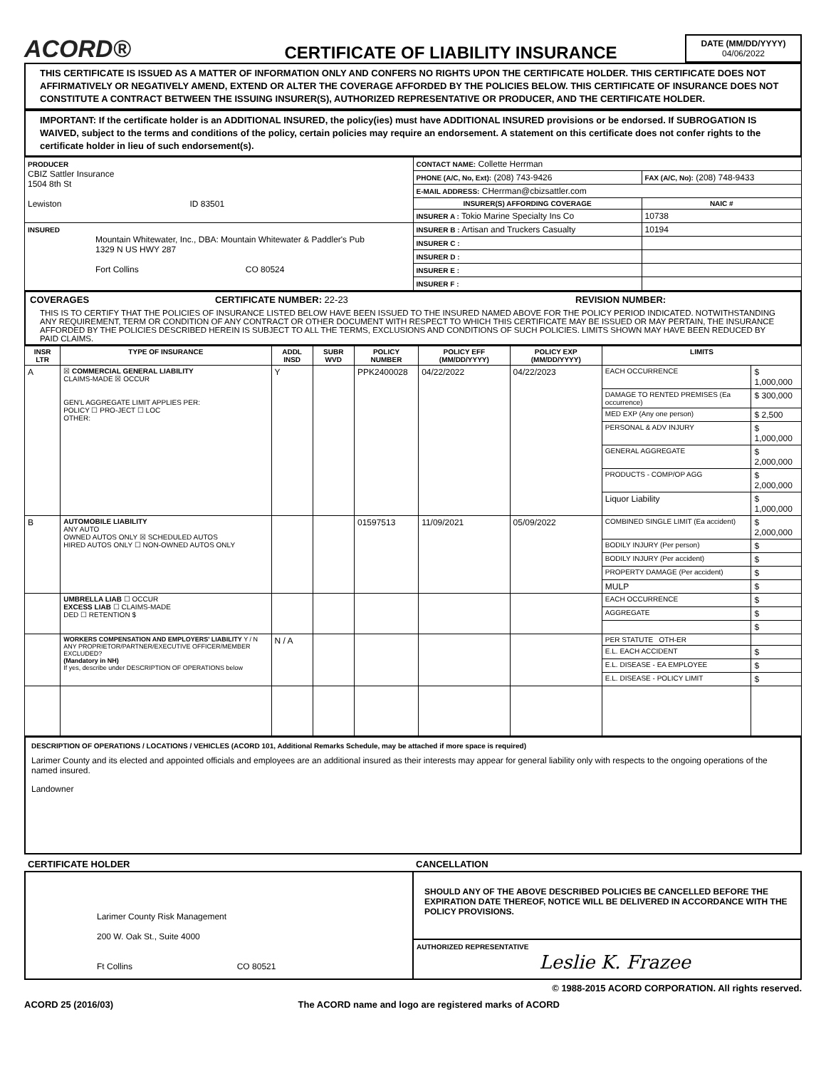ACORD®
CERTIFICATE OF LIABILITY INSURANCE
DATE (MM/DD/YYYY)
04/06/2022
THIS CERTIFICATE IS ISSUED AS A MATTER OF INFORMATION ONLY AND CONFERS NO RIGHTS UPON THE CERTIFICATE HOLDER. THIS CERTIFICATE DOES NOT AFFIRMATIVELY OR NEGATIVELY AMEND, EXTEND OR ALTER THE COVERAGE AFFORDED BY THE POLICIES BELOW. THIS CERTIFICATE OF INSURANCE DOES NOT CONSTITUTE A CONTRACT BETWEEN THE ISSUING INSURER(S), AUTHORIZED REPRESENTATIVE OR PRODUCER, AND THE CERTIFICATE HOLDER.
IMPORTANT: If the certificate holder is an ADDITIONAL INSURED, the policy(ies) must have ADDITIONAL INSURED provisions or be endorsed. If SUBROGATION IS WAIVED, subject to the terms and conditions of the policy, certain policies may require an endorsement. A statement on this certificate does not confer rights to the certificate holder in lieu of such endorsement(s).
| PRODUCER CBIZ Sattler Insurance 1504 8th St Lewiston ID 83501 | CONTACT NAME: Collette Herrman | |
| | PHONE (A/C, No, Ext): (208) 743-9426 | FAX (A/C, No): (208) 748-9433 |
| | E-MAIL ADDRESS: CHerrman@cbizsattler.com | |
| | INSURER(S) AFFORDING COVERAGE | NAIC # |
| | INSURER A : Tokio Marine Specialty Ins Co | 10738 |
| INSURED Mountain Whitewater, Inc., DBA: Mountain Whitewater & Paddler's Pub 1329 N US HWY 287 Fort Collins CO 80524 | INSURER B : Artisan and Truckers Casualty | 10194 |
| | INSURER C : | |
| | INSURER D : | |
| | INSURER E : | |
| | INSURER F : | |
COVERAGES CERTIFICATE NUMBER: 22-23 REVISION NUMBER:
THIS IS TO CERTIFY THAT THE POLICIES OF INSURANCE LISTED BELOW HAVE BEEN ISSUED TO THE INSURED NAMED ABOVE FOR THE POLICY PERIOD INDICATED. NOTWITHSTANDING ANY REQUIREMENT, TERM OR CONDITION OF ANY CONTRACT OR OTHER DOCUMENT WITH RESPECT TO WHICH THIS CERTIFICATE MAY BE ISSUED OR MAY PERTAIN, THE INSURANCE AFFORDED BY THE POLICIES DESCRIBED HEREIN IS SUBJECT TO ALL THE TERMS, EXCLUSIONS AND CONDITIONS OF SUCH POLICIES. LIMITS SHOWN MAY HAVE BEEN REDUCED BY PAID CLAIMS.
| INSR LTR | TYPE OF INSURANCE | ADDL INSD | SUBR WVD | POLICY NUMBER | POLICY EFF (MM/DD/YYYY) | POLICY EXP (MM/DD/YYYY) | LIMITS | |
| --- | --- | --- | --- | --- | --- | --- | --- | --- |
| A | ☒ COMMERCIAL GENERAL LIABILITY CLAIMS-MADE ☒ OCCUR GEN'L AGGREGATE LIMIT APPLIES PER: POLICY ☐ PRO-JECT ☐ LOC OTHER: | Y | | PPK2400028 | 04/22/2022 | 04/22/2023 | EACH OCCURRENCE | $ 1,000,000 |
| | | | | | | | DAMAGE TO RENTED PREMISES (Ea occurrence) | $ 300,000 |
| | | | | | | | MED EXP (Any one person) | $ 2,500 |
| | | | | | | | PERSONAL & ADV INJURY | $ 1,000,000 |
| | | | | | | | GENERAL AGGREGATE | $ 2,000,000 |
| | | | | | | | PRODUCTS - COMP/OP AGG | $ 2,000,000 |
| | | | | | | | Liquor Liability | $ 1,000,000 |
| B | AUTOMOBILE LIABILITY ANY AUTO OWNED AUTOS ONLY ☒ SCHEDULED AUTOS HIRED AUTOS ONLY ☐ NON-OWNED AUTOS ONLY | | | 01597513 | 11/09/2021 | 05/09/2022 | COMBINED SINGLE LIMIT (Ea accident) | $ 2,000,000 |
| | | | | | | | BODILY INJURY (Per person) | $ |
| | | | | | | | BODILY INJURY (Per accident) | $ |
| | | | | | | | PROPERTY DAMAGE (Per accident) | $ |
| | | | | | | | MULP | $ |
| | UMBRELLA LIAB ☐ OCCUR EXCESS LIAB ☐ CLAIMS-MADE DED ☐ RETENTION $ | | | | | | EACH OCCURRENCE | $ |
| | | | | | | | AGGREGATE | $ |
| | | | | | | | | $ |
| | WORKERS COMPENSATION AND EMPLOYERS' LIABILITY Y / N ANY PROPRIETOR/PARTNER/EXECUTIVE OFFICER/MEMBER EXCLUDED? (Mandatory in NH) If yes, describe under DESCRIPTION OF OPERATIONS below | N / A | | | | | PER STATUTE OTH-ER | |
| | | | | | | | E.L. EACH ACCIDENT | $ |
| | | | | | | | E.L. DISEASE - EA EMPLOYEE | $ |
| | | | | | | | E.L. DISEASE - POLICY LIMIT | $ |
DESCRIPTION OF OPERATIONS / LOCATIONS / VEHICLES (ACORD 101, Additional Remarks Schedule, may be attached if more space is required)
Larimer County and its elected and appointed officials and employees are an additional insured as their interests may appear for general liability only with respects to the ongoing operations of the named insured.
Landowner
| CERTIFICATE HOLDER | CANCELLATION |
| --- | --- |
| Larimer County Risk Management 200 W. Oak St., Suite 4000 Ft Collins CO 80521 | SHOULD ANY OF THE ABOVE DESCRIBED POLICIES BE CANCELLED BEFORE THE EXPIRATION DATE THEREOF, NOTICE WILL BE DELIVERED IN ACCORDANCE WITH THE POLICY PROVISIONS. |
| | AUTHORIZED REPRESENTATIVE Leslie K. Frazee |
© 1988-2015 ACORD CORPORATION. All rights reserved.
ACORD 25 (2016/03) The ACORD name and logo are registered marks of ACORD